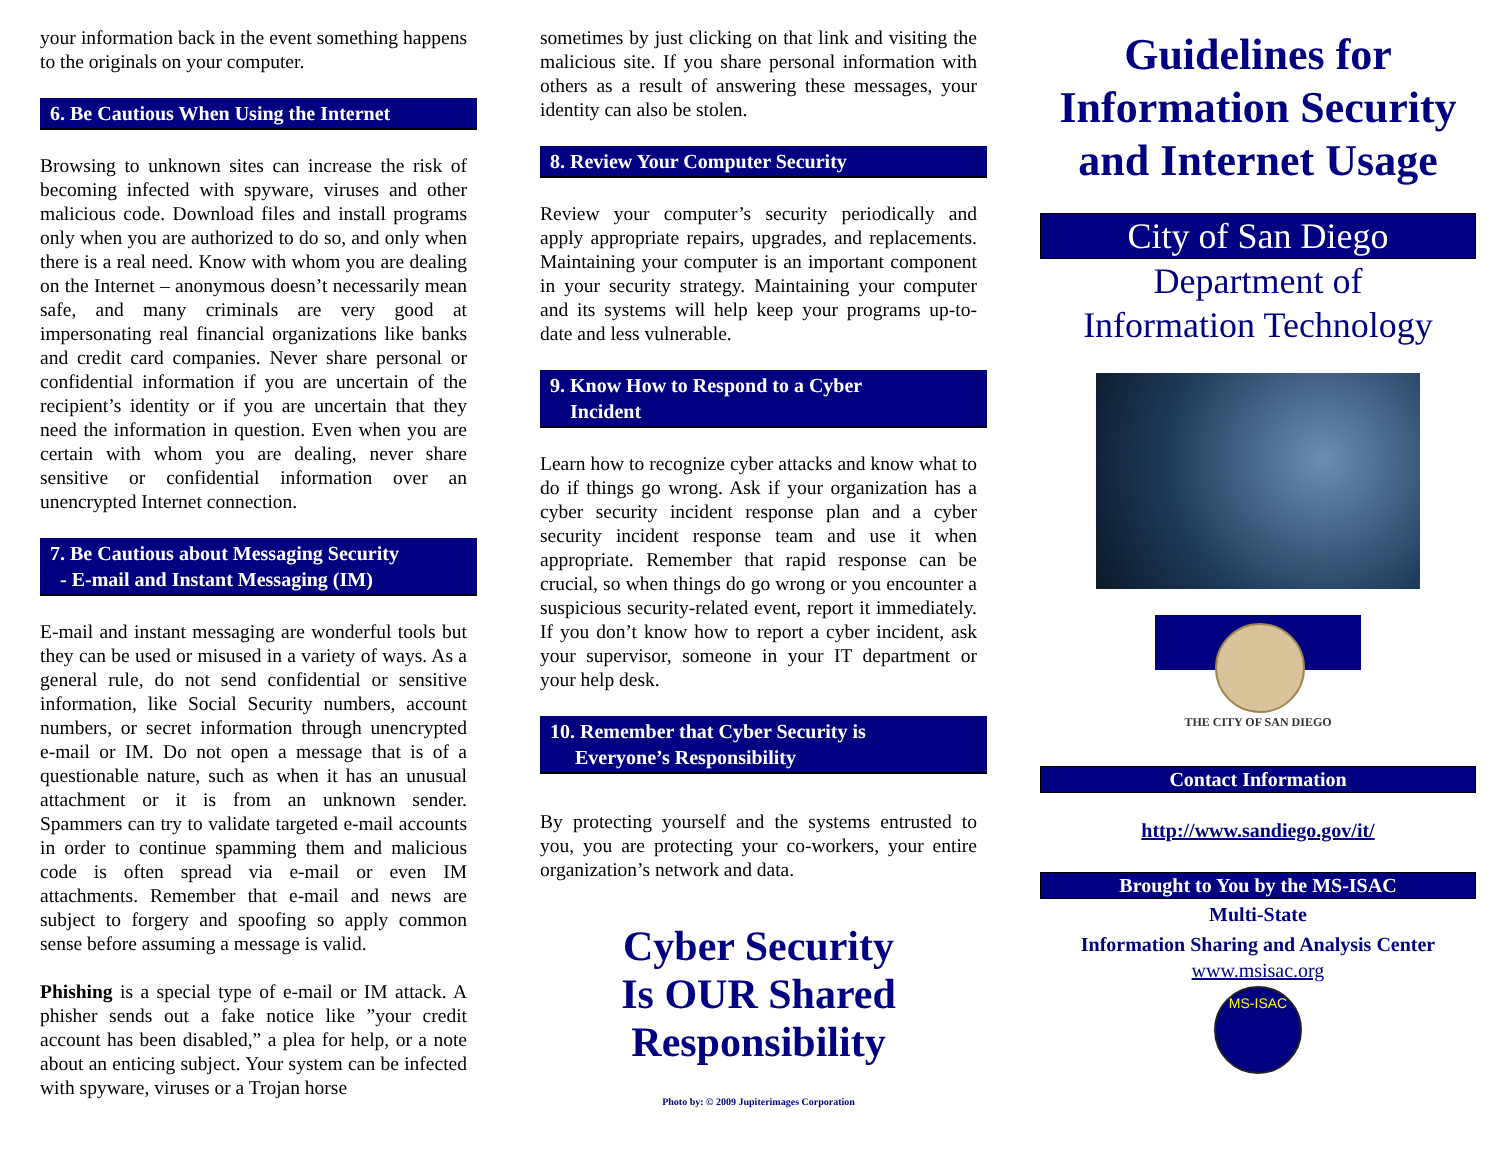your information back in the event something happens to the originals on your computer.
6. Be Cautious When Using the Internet
Browsing to unknown sites can increase the risk of becoming infected with spyware, viruses and other malicious code. Download files and install programs only when you are authorized to do so, and only when there is a real need. Know with whom you are dealing on the Internet – anonymous doesn’t necessarily mean safe, and many criminals are very good at impersonating real financial organizations like banks and credit card companies. Never share personal or confidential information if you are uncertain of the recipient’s identity or if you are uncertain that they need the information in question. Even when you are certain with whom you are dealing, never share sensitive or confidential information over an unencrypted Internet connection.
7. Be Cautious about Messaging Security
- E-mail and Instant Messaging (IM)
E-mail and instant messaging are wonderful tools but they can be used or misused in a variety of ways. As a general rule, do not send confidential or sensitive information, like Social Security numbers, account numbers, or secret information through unencrypted e-mail or IM. Do not open a message that is of a questionable nature, such as when it has an unusual attachment or it is from an unknown sender. Spammers can try to validate targeted e-mail accounts in order to continue spamming them and malicious code is often spread via e-mail or even IM attachments. Remember that e-mail and news are subject to forgery and spoofing so apply common sense before assuming a message is valid.
Phishing is a special type of e-mail or IM attack. A phisher sends out a fake notice like ”your credit account has been disabled,” a plea for help, or a note about an enticing subject. Your system can be infected with spyware, viruses or a Trojan horse
sometimes by just clicking on that link and visiting the malicious site. If you share personal information with others as a result of answering these messages, your identity can also be stolen.
8. Review Your Computer Security
Review your computer’s security periodically and apply appropriate repairs, upgrades, and replacements. Maintaining your computer is an important component in your security strategy. Maintaining your computer and its systems will help keep your programs up-to-date and less vulnerable.
9. Know How to Respond to a Cyber
Incident
Learn how to recognize cyber attacks and know what to do if things go wrong. Ask if your organization has a cyber security incident response plan and a cyber security incident response team and use it when appropriate. Remember that rapid response can be crucial, so when things do go wrong or you encounter a suspicious security-related event, report it immediately. If you don’t know how to report a cyber incident, ask your supervisor, someone in your IT department or your help desk.
10. Remember that Cyber Security is
Everyone’s Responsibility
By protecting yourself and the systems entrusted to you, you are protecting your co-workers, your entire organization’s network and data.
Cyber Security
Is OUR Shared
Responsibility
Photo by: © 2009 Jupiterimages Corporation
Guidelines for Information Security and Internet Usage
City of San Diego
Department of
Information Technology
THE CITY OF SAN DIEGO
Contact Information
http://www.sandiego.gov/it/
Brought to You by the MS-ISAC
Multi-State
Information Sharing and Analysis Center
www.msisac.org
MS-ISAC